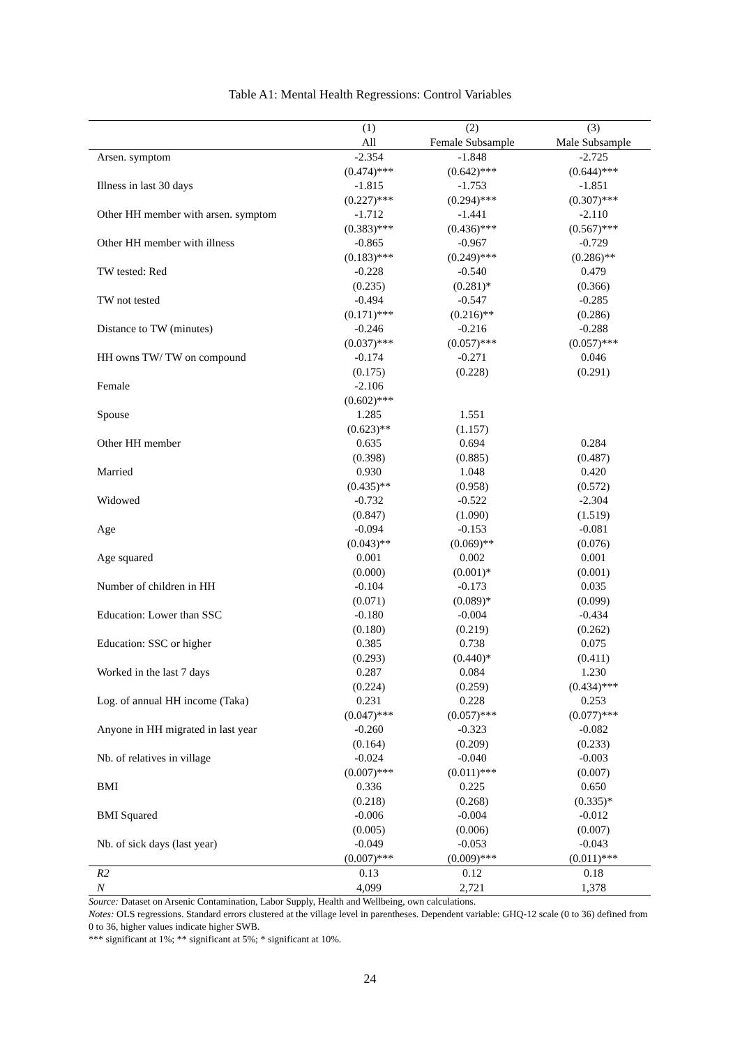Table A1: Mental Health Regressions: Control Variables
| | (1) | (2) | (3) |
| --- | --- | --- | --- |
| | All | Female Subsample | Male Subsample |
| Arsen. symptom | -2.354 | -1.848 | -2.725 |
| | (0.474)*** | (0.642)*** | (0.644)*** |
| Illness in last 30 days | -1.815 | -1.753 | -1.851 |
| | (0.227)*** | (0.294)*** | (0.307)*** |
| Other HH member with arsen. symptom | -1.712 | -1.441 | -2.110 |
| | (0.383)*** | (0.436)*** | (0.567)*** |
| Other HH member with illness | -0.865 | -0.967 | -0.729 |
| | (0.183)*** | (0.249)*** | (0.286)** |
| TW tested: Red | -0.228 | -0.540 | 0.479 |
| | (0.235) | (0.281)* | (0.366) |
| TW not tested | -0.494 | -0.547 | -0.285 |
| | (0.171)*** | (0.216)** | (0.286) |
| Distance to TW (minutes) | -0.246 | -0.216 | -0.288 |
| | (0.037)*** | (0.057)*** | (0.057)*** |
| HH owns TW/ TW on compound | -0.174 | -0.271 | 0.046 |
| | (0.175) | (0.228) | (0.291) |
| Female | -2.106 | | |
| | (0.602)*** | | |
| Spouse | 1.285 | 1.551 | |
| | (0.623)** | (1.157) | |
| Other HH member | 0.635 | 0.694 | 0.284 |
| | (0.398) | (0.885) | (0.487) |
| Married | 0.930 | 1.048 | 0.420 |
| | (0.435)** | (0.958) | (0.572) |
| Widowed | -0.732 | -0.522 | -2.304 |
| | (0.847) | (1.090) | (1.519) |
| Age | -0.094 | -0.153 | -0.081 |
| | (0.043)** | (0.069)** | (0.076) |
| Age squared | 0.001 | 0.002 | 0.001 |
| | (0.000) | (0.001)* | (0.001) |
| Number of children in HH | -0.104 | -0.173 | 0.035 |
| | (0.071) | (0.089)* | (0.099) |
| Education: Lower than SSC | -0.180 | -0.004 | -0.434 |
| | (0.180) | (0.219) | (0.262) |
| Education: SSC or higher | 0.385 | 0.738 | 0.075 |
| | (0.293) | (0.440)* | (0.411) |
| Worked in the last 7 days | 0.287 | 0.084 | 1.230 |
| | (0.224) | (0.259) | (0.434)*** |
| Log. of annual HH income (Taka) | 0.231 | 0.228 | 0.253 |
| | (0.047)*** | (0.057)*** | (0.077)*** |
| Anyone in HH migrated in last year | -0.260 | -0.323 | -0.082 |
| | (0.164) | (0.209) | (0.233) |
| Nb. of relatives in village | -0.024 | -0.040 | -0.003 |
| | (0.007)*** | (0.011)*** | (0.007) |
| BMI | 0.336 | 0.225 | 0.650 |
| | (0.218) | (0.268) | (0.335)* |
| BMI Squared | -0.006 | -0.004 | -0.012 |
| | (0.005) | (0.006) | (0.007) |
| Nb. of sick days (last year) | -0.049 | -0.053 | -0.043 |
| | (0.007)*** | (0.009)*** | (0.011)*** |
| R2 | 0.13 | 0.12 | 0.18 |
| N | 4,099 | 2,721 | 1,378 |
Source: Dataset on Arsenic Contamination, Labor Supply, Health and Wellbeing, own calculations.
Notes: OLS regressions. Standard errors clustered at the village level in parentheses. Dependent variable: GHQ-12 scale (0 to 36) defined from 0 to 36, higher values indicate higher SWB.
*** significant at 1%; ** significant at 5%; * significant at 10%.
24